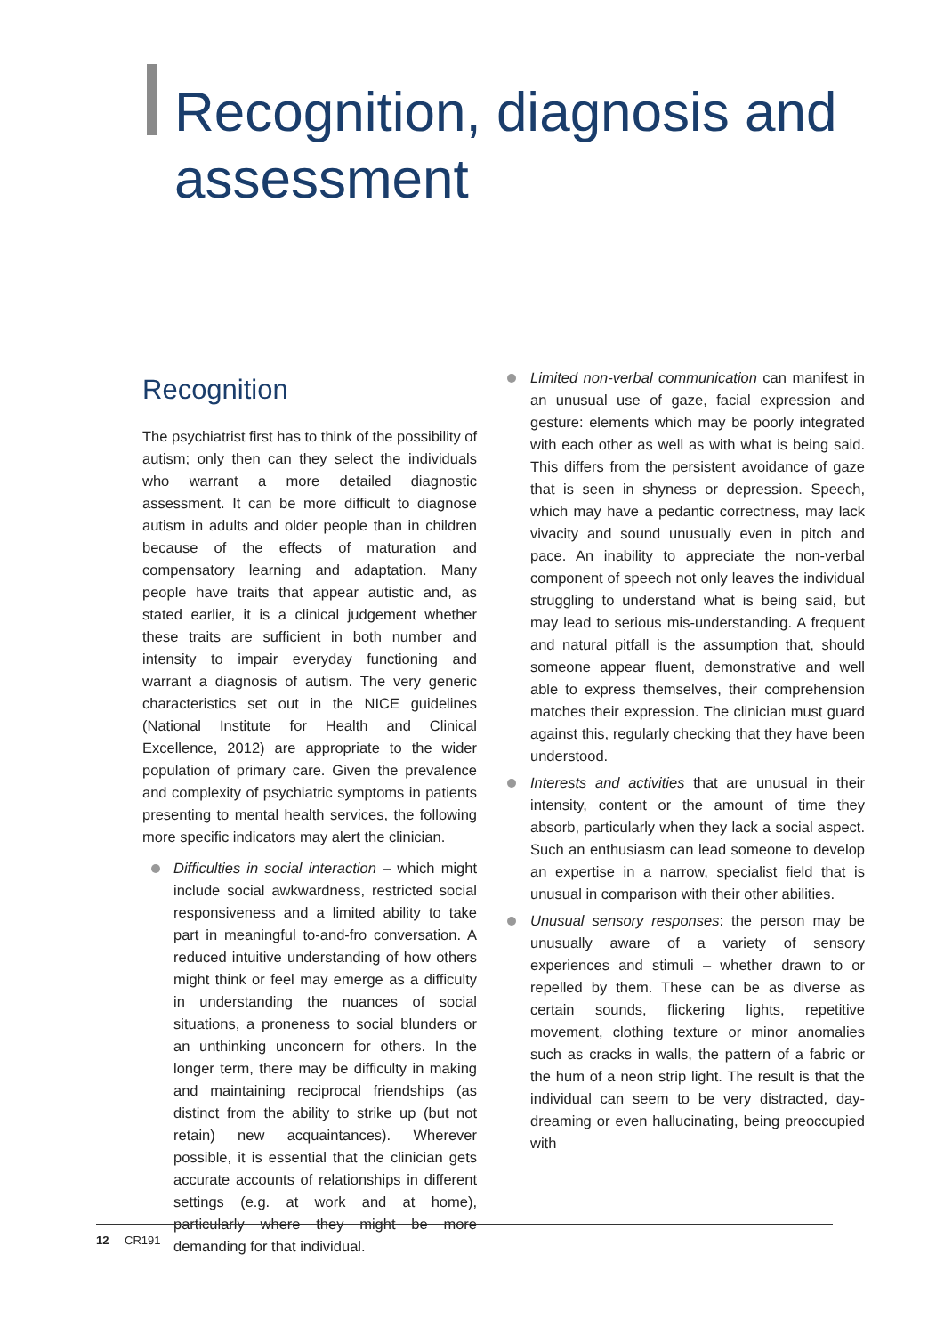Recognition, diagnosis and assessment
Recognition
The psychiatrist first has to think of the possibility of autism; only then can they select the individuals who warrant a more detailed diagnostic assessment. It can be more difficult to diagnose autism in adults and older people than in children because of the effects of maturation and compensatory learning and adaptation. Many people have traits that appear autistic and, as stated earlier, it is a clinical judgement whether these traits are sufficient in both number and intensity to impair everyday functioning and warrant a diagnosis of autism. The very generic characteristics set out in the NICE guidelines (National Institute for Health and Clinical Excellence, 2012) are appropriate to the wider population of primary care. Given the prevalence and complexity of psychiatric symptoms in patients presenting to mental health services, the following more specific indicators may alert the clinician.
Difficulties in social interaction – which might include social awkwardness, restricted social responsiveness and a limited ability to take part in meaningful to-and-fro conversation. A reduced intuitive understanding of how others might think or feel may emerge as a difficulty in understanding the nuances of social situations, a proneness to social blunders or an unthinking unconcern for others. In the longer term, there may be difficulty in making and maintaining reciprocal friendships (as distinct from the ability to strike up (but not retain) new acquaintances). Wherever possible, it is essential that the clinician gets accurate accounts of relationships in different settings (e.g. at work and at home), particularly where they might be more demanding for that individual.
Limited non-verbal communication can manifest in an unusual use of gaze, facial expression and gesture: elements which may be poorly integrated with each other as well as with what is being said. This differs from the persistent avoidance of gaze that is seen in shyness or depression. Speech, which may have a pedantic correctness, may lack vivacity and sound unusually even in pitch and pace. An inability to appreciate the non-verbal component of speech not only leaves the individual struggling to understand what is being said, but may lead to serious mis-understanding. A frequent and natural pitfall is the assumption that, should someone appear fluent, demonstrative and well able to express themselves, their comprehension matches their expression. The clinician must guard against this, regularly checking that they have been understood.
Interests and activities that are unusual in their intensity, content or the amount of time they absorb, particularly when they lack a social aspect. Such an enthusiasm can lead someone to develop an expertise in a narrow, specialist field that is unusual in comparison with their other abilities.
Unusual sensory responses: the person may be unusually aware of a variety of sensory experiences and stimuli – whether drawn to or repelled by them. These can be as diverse as certain sounds, flickering lights, repetitive movement, clothing texture or minor anomalies such as cracks in walls, the pattern of a fabric or the hum of a neon strip light. The result is that the individual can seem to be very distracted, day-dreaming or even hallucinating, being preoccupied with
12 CR191